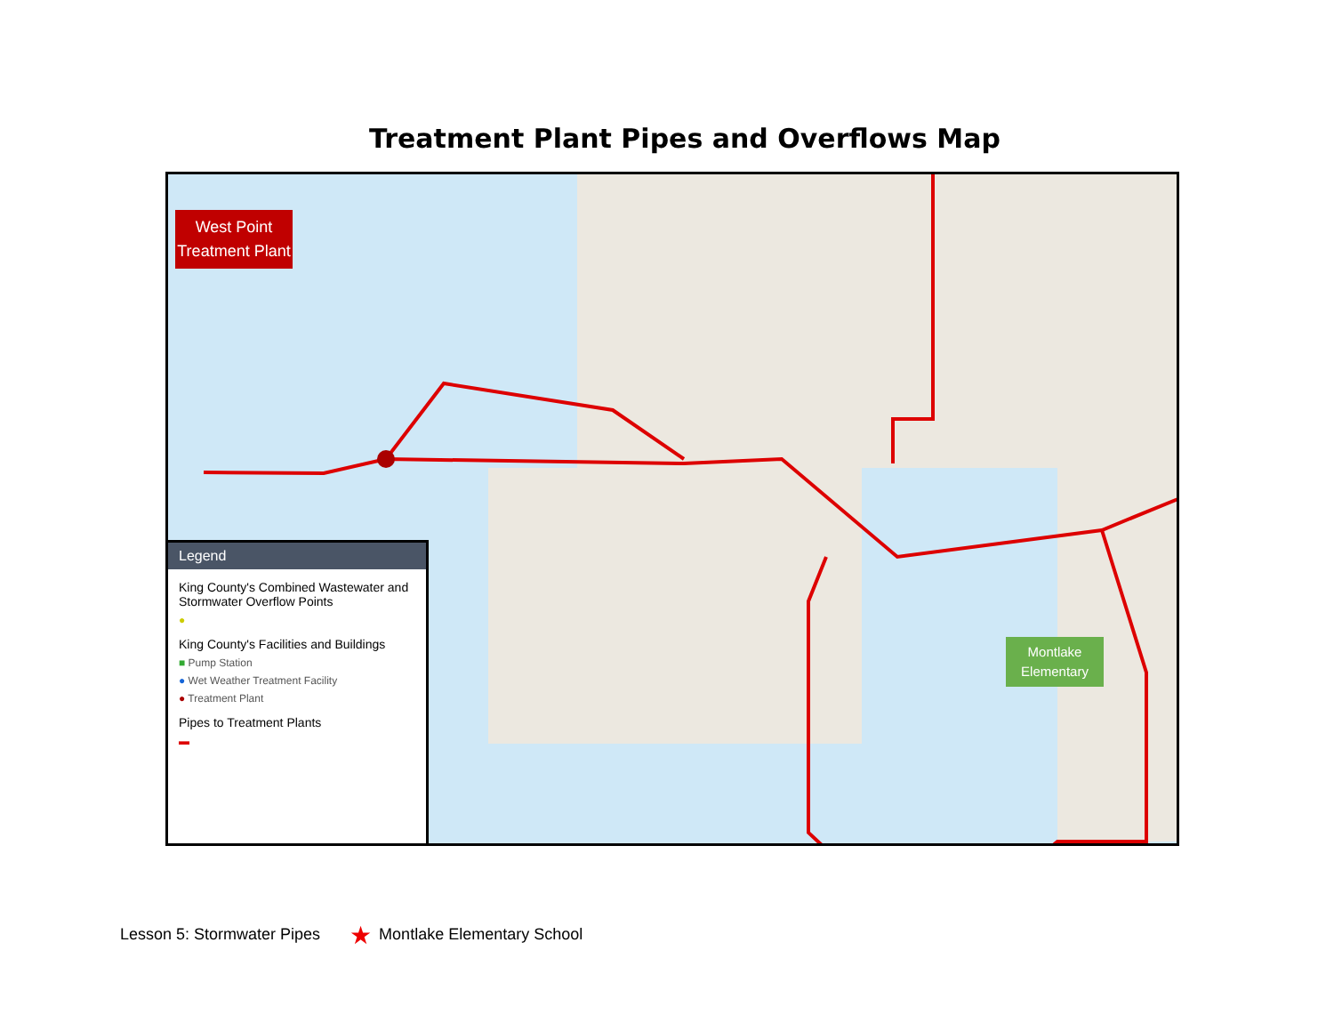Treatment Plant Pipes and Overflows Map
★
West Point Treatment Plant
Montlake Elementary
Legend
King County's Combined Wastewater and Stormwater Overflow Points
●
King County's Facilities and Buildings
■ Pump Station
● Wet Weather Treatment Facility
● Treatment Plant
Pipes to Treatment Plants
▬
Lesson 5: Stormwater Pipes ★ Montlake Elementary School